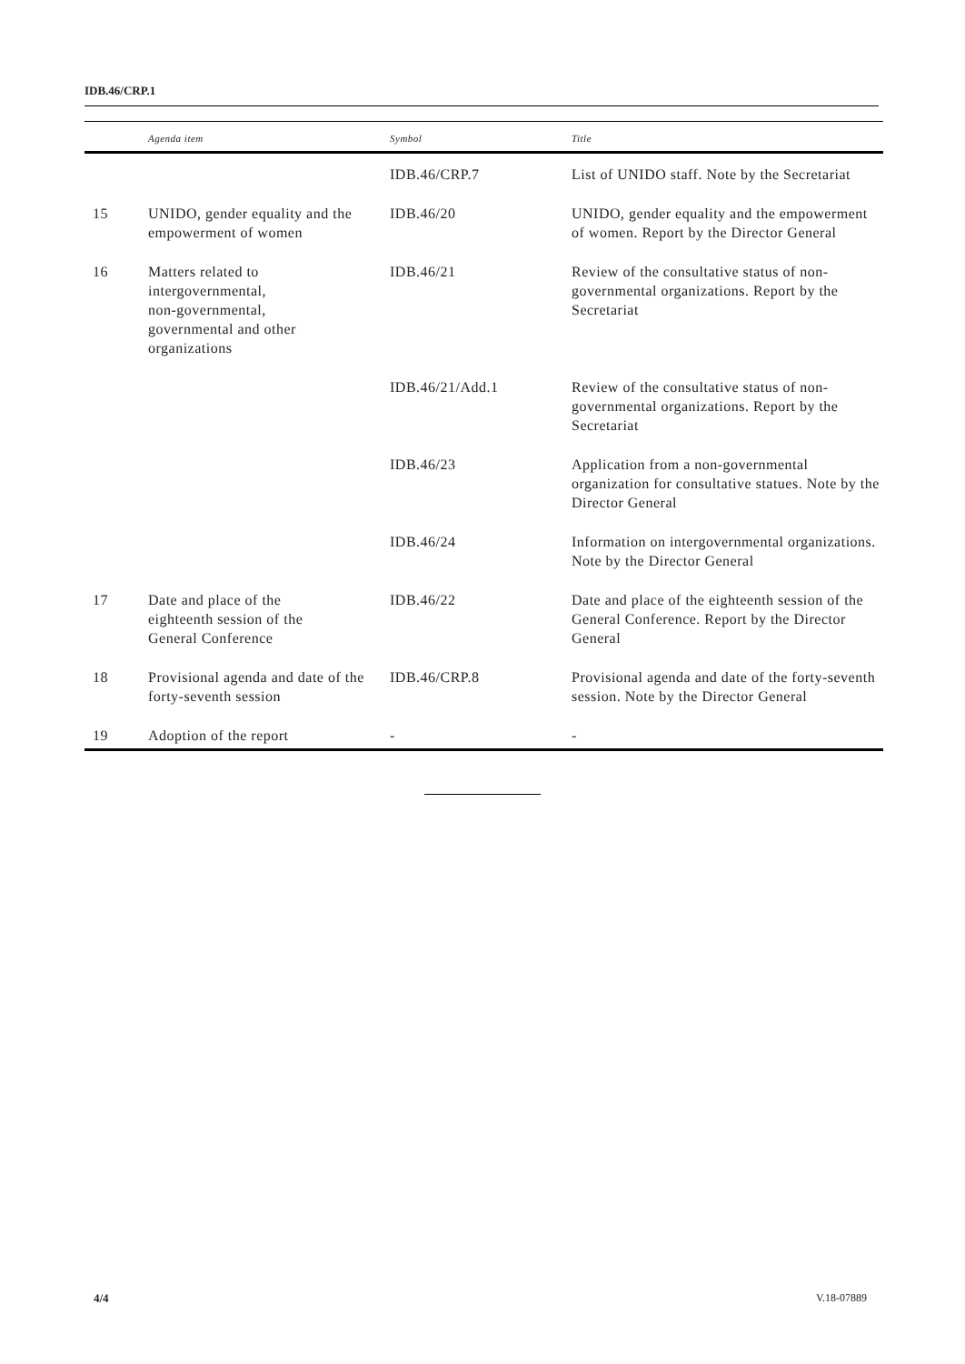IDB.46/CRP.1
| | Agenda item | Symbol | Title |
| --- | --- | --- | --- |
| | | IDB.46/CRP.7 | List of UNIDO staff. Note by the Secretariat |
| 15 | UNIDO, gender equality and the empowerment of women | IDB.46/20 | UNIDO, gender equality and the empowerment of women. Report by the Director General |
| 16 | Matters related to intergovernmental, non-governmental, governmental and other organizations | IDB.46/21 | Review of the consultative status of non-governmental organizations. Report by the Secretariat |
| | | IDB.46/21/Add.1 | Review of the consultative status of non-governmental organizations. Report by the Secretariat |
| | | IDB.46/23 | Application from a non-governmental organization for consultative statues. Note by the Director General |
| | | IDB.46/24 | Information on intergovernmental organizations. Note by the Director General |
| 17 | Date and place of the eighteenth session of the General Conference | IDB.46/22 | Date and place of the eighteenth session of the General Conference. Report by the Director General |
| 18 | Provisional agenda and date of the forty-seventh session | IDB.46/CRP.8 | Provisional agenda and date of the forty-seventh session. Note by the Director General |
| 19 | Adoption of the report | - | - |
4/4 V.18-07889